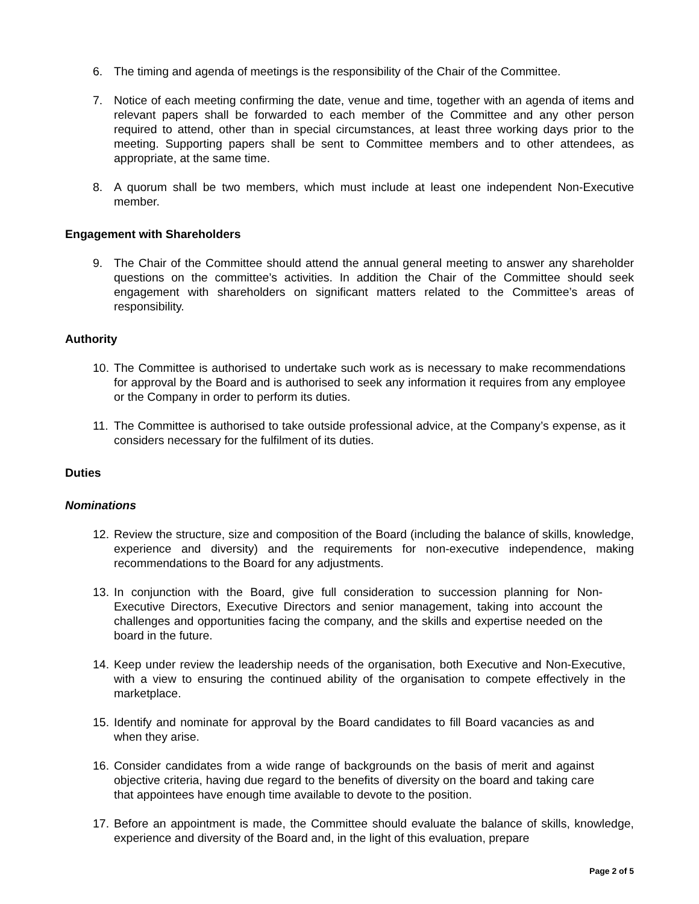6. The timing and agenda of meetings is the responsibility of the Chair of the Committee.
7. Notice of each meeting confirming the date, venue and time, together with an agenda of items and relevant papers shall be forwarded to each member of the Committee and any other person required to attend, other than in special circumstances, at least three working days prior to the meeting. Supporting papers shall be sent to Committee members and to other attendees, as appropriate, at the same time.
8. A quorum shall be two members, which must include at least one independent Non-Executive member.
Engagement with Shareholders
9. The Chair of the Committee should attend the annual general meeting to answer any shareholder questions on the committee’s activities. In addition the Chair of the Committee should seek engagement with shareholders on significant matters related to the Committee’s areas of responsibility.
Authority
10. The Committee is authorised to undertake such work as is necessary to make recommendations for approval by the Board and is authorised to seek any information it requires from any employee or the Company in order to perform its duties.
11. The Committee is authorised to take outside professional advice, at the Company’s expense, as it considers necessary for the fulfilment of its duties.
Duties
Nominations
12. Review the structure, size and composition of the Board (including the balance of skills, knowledge, experience and diversity) and the requirements for non-executive independence, making recommendations to the Board for any adjustments.
13. In conjunction with the Board, give full consideration to succession planning for Non-Executive Directors, Executive Directors and senior management, taking into account the challenges and opportunities facing the company, and the skills and expertise needed on the board in the future.
14. Keep under review the leadership needs of the organisation, both Executive and Non-Executive, with a view to ensuring the continued ability of the organisation to compete effectively in the marketplace.
15. Identify and nominate for approval by the Board candidates to fill Board vacancies as and when they arise.
16. Consider candidates from a wide range of backgrounds on the basis of merit and against objective criteria, having due regard to the benefits of diversity on the board and taking care that appointees have enough time available to devote to the position.
17. Before an appointment is made, the Committee should evaluate the balance of skills, knowledge, experience and diversity of the Board and, in the light of this evaluation, prepare
Page 2 of 5